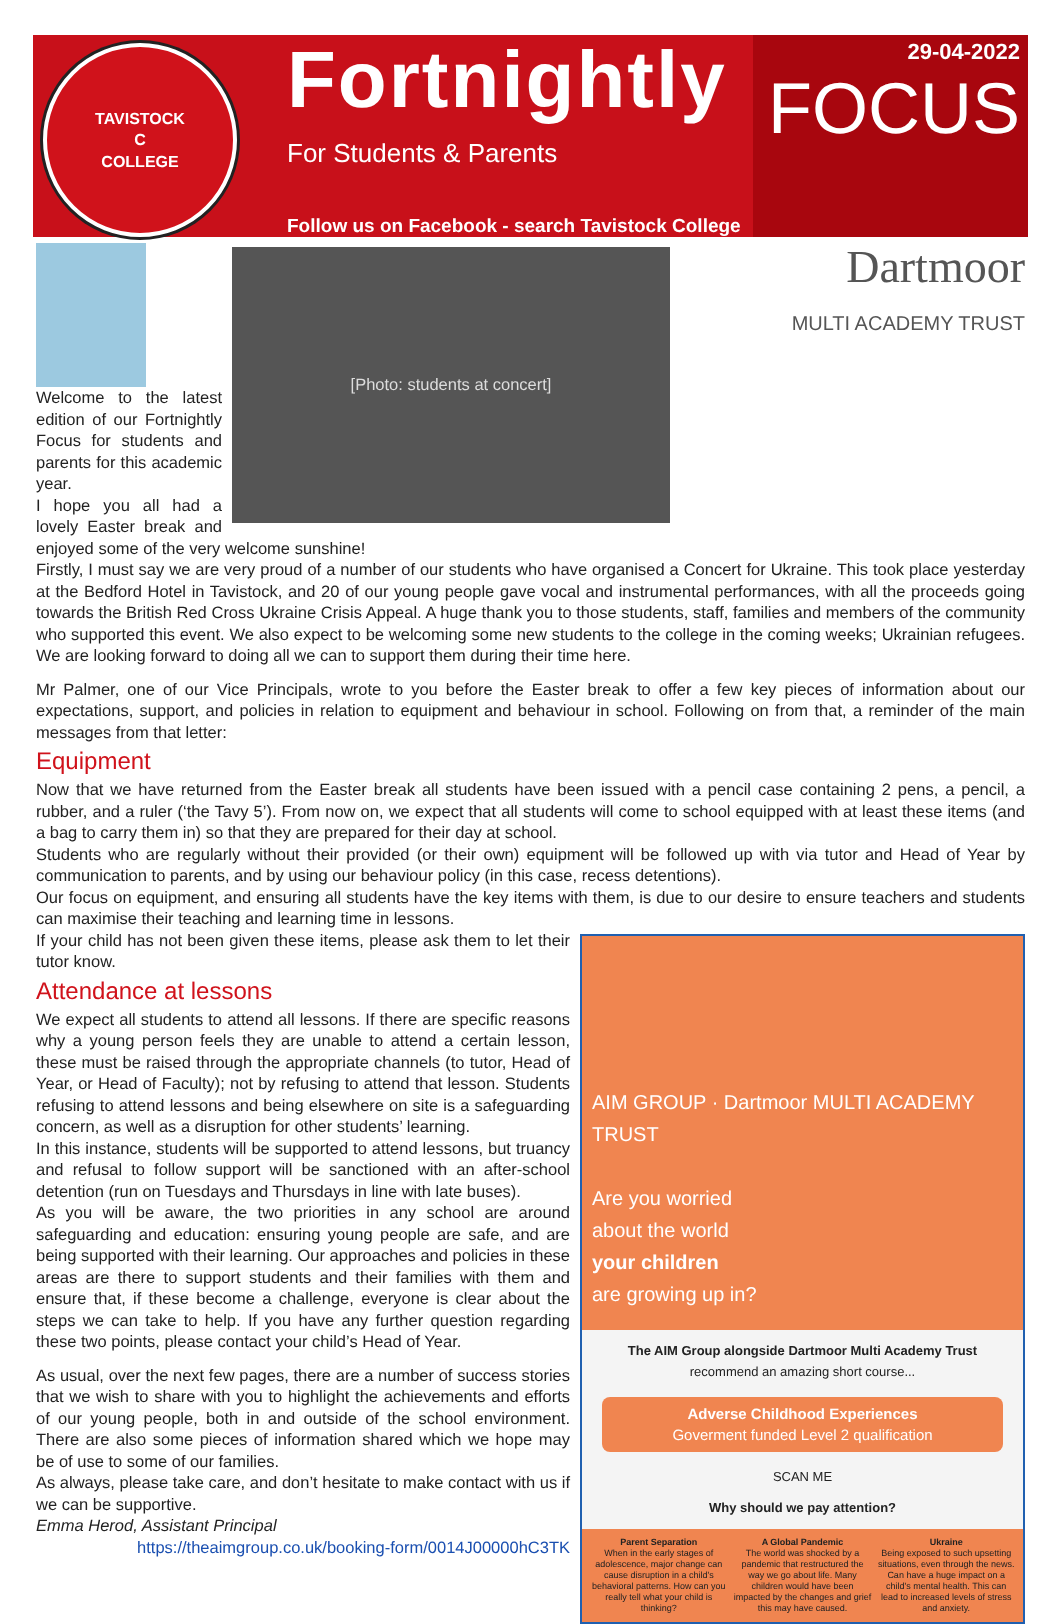TAVISTOCK
C
COLLEGE
Fortnightly
For Students & Parents
Follow us on Facebook - search Tavistock College
29-04-2022
FOCUS
Dartmoor
MULTI ACADEMY TRUST
[Photo: students at concert]
Welcome to the latest edition of our Fortnightly Focus for students and parents for this academic year.
I hope you all had a lovely Easter break and enjoyed some of the very welcome sunshine!
Firstly, I must say we are very proud of a number of our students who have organised a Concert for Ukraine. This took place yesterday at the Bedford Hotel in Tavistock, and 20 of our young people gave vocal and instrumental performances, with all the proceeds going towards the British Red Cross Ukraine Crisis Appeal. A huge thank you to those students, staff, families and members of the community who supported this event. We also expect to be welcoming some new students to the college in the coming weeks; Ukrainian refugees. We are looking forward to doing all we can to support them during their time here.
Mr Palmer, one of our Vice Principals, wrote to you before the Easter break to offer a few key pieces of information about our expectations, support, and policies in relation to equipment and behaviour in school. Following on from that, a reminder of the main messages from that letter:
Equipment
Now that we have returned from the Easter break all students have been issued with a pencil case containing 2 pens, a pencil, a rubber, and a ruler (‘the Tavy 5’). From now on, we expect that all students will come to school equipped with at least these items (and a bag to carry them in) so that they are prepared for their day at school.
Students who are regularly without their provided (or their own) equipment will be followed up with via tutor and Head of Year by communication to parents, and by using our behaviour policy (in this case, recess detentions).
Our focus on equipment, and ensuring all students have the key items with them, is due to our desire to ensure teachers and students can maximise their teaching and learning time in lessons.
AIM GROUP · Dartmoor MULTI ACADEMY TRUST
Are you worried
about the world
your children
are growing up in?
The AIM Group alongside Dartmoor Multi Academy Trust
recommend an amazing short course...
Adverse Childhood Experiences
Goverment funded Level 2 qualification
SCAN ME
Why should we pay attention?
Parent Separation
When in the early stages of adolescence, major change can cause disruption in a child's behavioral patterns. How can you really tell what your child is thinking?
A Global Pandemic
The world was shocked by a pandemic that restructured the way we go about life. Many children would have been impacted by the changes and grief this may have caused.
Ukraine
Being exposed to such upsetting situations, even through the news. Can have a huge impact on a child's mental health. This can lead to increased levels of stress and anxiety.
If your child has not been given these items, please ask them to let their tutor know.
Attendance at lessons
We expect all students to attend all lessons. If there are specific reasons why a young person feels they are unable to attend a certain lesson, these must be raised through the appropriate channels (to tutor, Head of Year, or Head of Faculty); not by refusing to attend that lesson. Students refusing to attend lessons and being elsewhere on site is a safeguarding concern, as well as a disruption for other students’ learning.
In this instance, students will be supported to attend lessons, but truancy and refusal to follow support will be sanctioned with an after-school detention (run on Tuesdays and Thursdays in line with late buses).
As you will be aware, the two priorities in any school are around safeguarding and education: ensuring young people are safe, and are being supported with their learning. Our approaches and policies in these areas are there to support students and their families with them and ensure that, if these become a challenge, everyone is clear about the steps we can take to help. If you have any further question regarding these two points, please contact your child’s Head of Year.
As usual, over the next few pages, there are a number of success stories that we wish to share with you to highlight the achievements and efforts of our young people, both in and outside of the school environment. There are also some pieces of information shared which we hope may be of use to some of our families.
As always, please take care, and don’t hesitate to make contact with us if we can be supportive.
Emma Herod, Assistant Principal
https://theaimgroup.co.uk/booking-form/0014J00000hC3TK